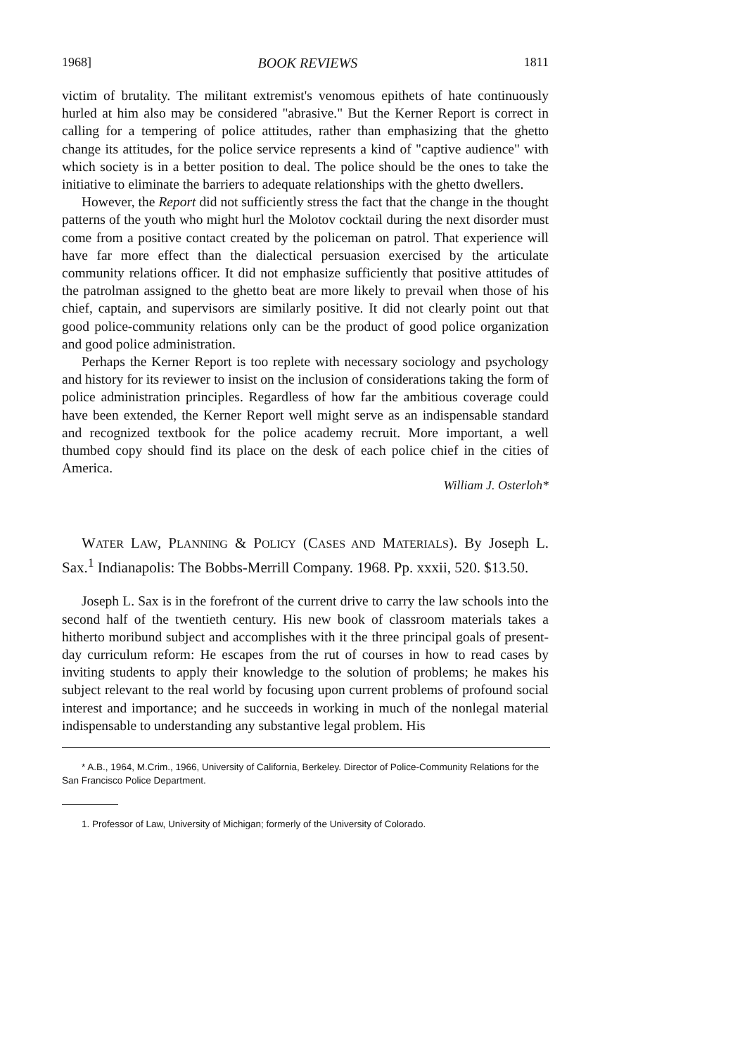1968] BOOK REVIEWS 1811
victim of brutality. The militant extremist's venomous epithets of hate continuously hurled at him also may be considered "abrasive." But the Kerner Report is correct in calling for a tempering of police attitudes, rather than emphasizing that the ghetto change its attitudes, for the police service represents a kind of "captive audience" with which society is in a better position to deal. The police should be the ones to take the initiative to eliminate the barriers to adequate relationships with the ghetto dwellers.
However, the Report did not sufficiently stress the fact that the change in the thought patterns of the youth who might hurl the Molotov cocktail during the next disorder must come from a positive contact created by the policeman on patrol. That experience will have far more effect than the dialectical persuasion exercised by the articulate community relations officer. It did not emphasize sufficiently that positive attitudes of the patrolman assigned to the ghetto beat are more likely to prevail when those of his chief, captain, and supervisors are similarly positive. It did not clearly point out that good police-community relations only can be the product of good police organization and good police administration.
Perhaps the Kerner Report is too replete with necessary sociology and psychology and history for its reviewer to insist on the inclusion of considerations taking the form of police administration principles. Regardless of how far the ambitious coverage could have been extended, the Kerner Report well might serve as an indispensable standard and recognized textbook for the police academy recruit. More important, a well thumbed copy should find its place on the desk of each police chief in the cities of America.
William J. Osterloh*
WATER LAW, PLANNING & POLICY (CASES AND MATERIALS). By Joseph L. Sax.<sup>1</sup> Indianapolis: The Bobbs-Merrill Company. 1968. Pp. xxxii, 520. $13.50.
Joseph L. Sax is in the forefront of the current drive to carry the law schools into the second half of the twentieth century. His new book of classroom materials takes a hitherto moribund subject and accomplishes with it the three principal goals of present-day curriculum reform: He escapes from the rut of courses in how to read cases by inviting students to apply their knowledge to the solution of problems; he makes his subject relevant to the real world by focusing upon current problems of profound social interest and importance; and he succeeds in working in much of the nonlegal material indispensable to understanding any substantive legal problem. His
* A.B., 1964, M.Crim., 1966, University of California, Berkeley. Director of Police-Community Relations for the San Francisco Police Department.
1. Professor of Law, University of Michigan; formerly of the University of Colorado.